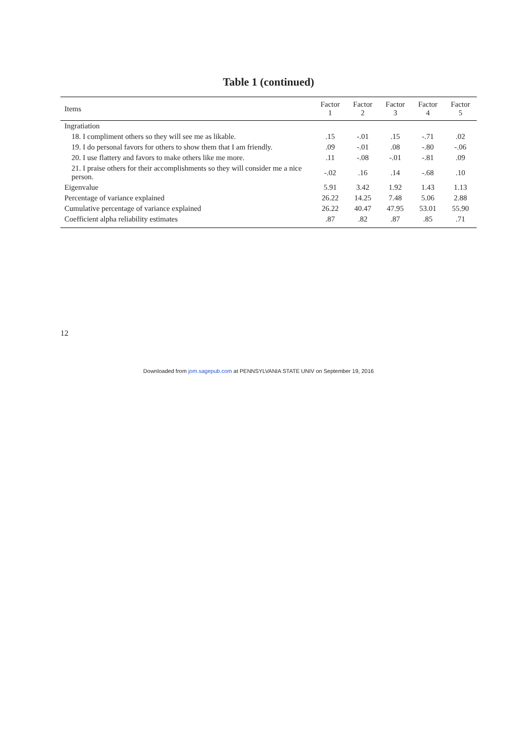Table 1 (continued)
| Items | Factor 1 | Factor 2 | Factor 3 | Factor 4 | Factor 5 |
| --- | --- | --- | --- | --- | --- |
| Ingratiation | | | | | |
| 18. I compliment others so they will see me as likable. | .15 | -.01 | .15 | -.71 | .02 |
| 19. I do personal favors for others to show them that I am friendly. | .09 | -.01 | .08 | -.80 | -.06 |
| 20. I use flattery and favors to make others like me more. | .11 | -.08 | -.01 | -.81 | .09 |
| 21. I praise others for their accomplishments so they will consider me a nice person. | -.02 | .16 | .14 | -.68 | .10 |
| Eigenvalue | 5.91 | 3.42 | 1.92 | 1.43 | 1.13 |
| Percentage of variance explained | 26.22 | 14.25 | 7.48 | 5.06 | 2.88 |
| Cumulative percentage of variance explained | 26.22 | 40.47 | 47.95 | 53.01 | 55.90 |
| Coefficient alpha reliability estimates | .87 | .82 | .87 | .85 | .71 |
12
Downloaded from jom.sagepub.com at PENNSYLVANIA STATE UNIV on September 19, 2016